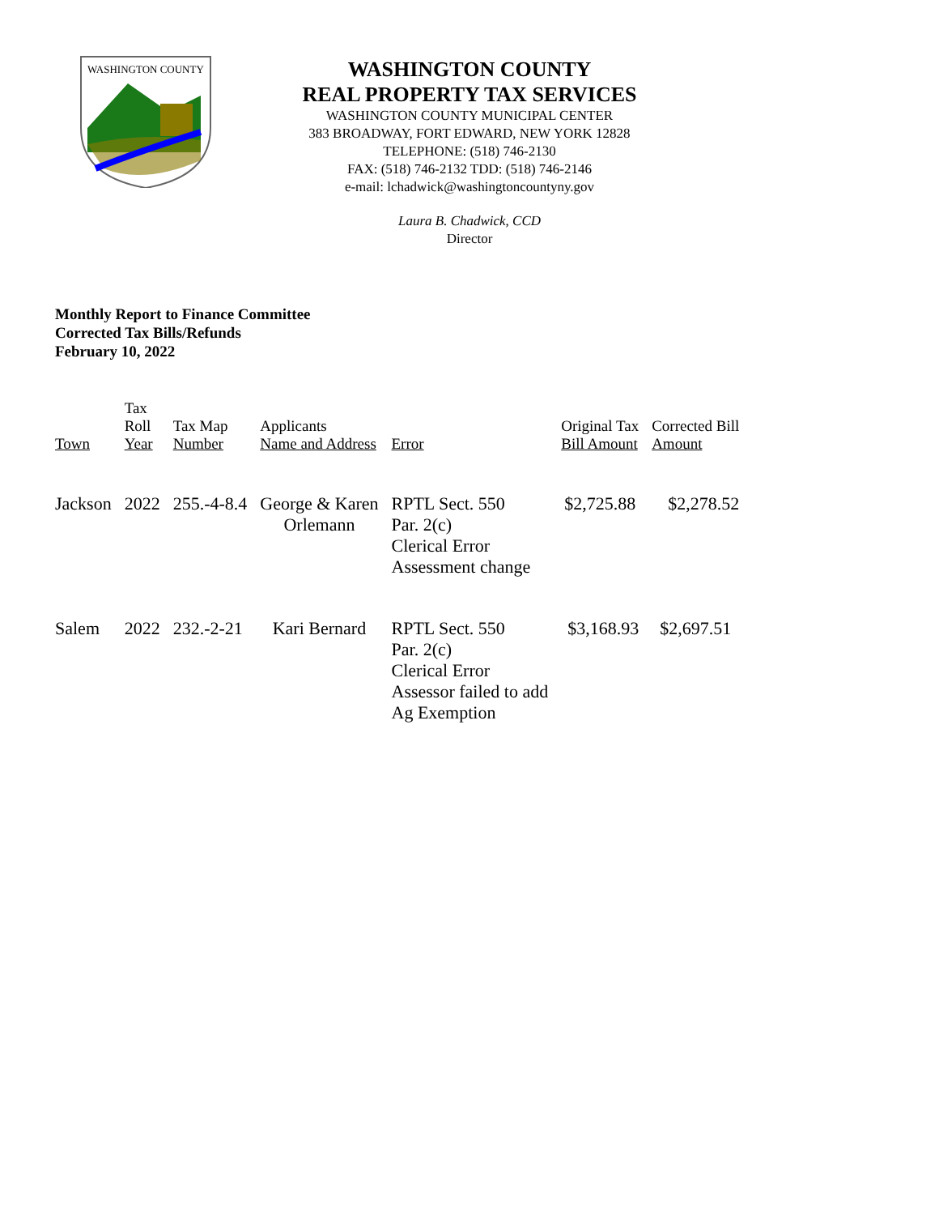WASHINGTON COUNTY
WASHINGTON COUNTY
REAL PROPERTY TAX SERVICES
WASHINGTON COUNTY MUNICIPAL CENTER
383 BROADWAY, FORT EDWARD, NEW YORK 12828
TELEPHONE: (518) 746-2130
FAX: (518) 746-2132 TDD: (518) 746-2146
e-mail: lchadwick@washingtoncountyny.gov
Laura B. Chadwick, CCD
Director
Monthly Report to Finance Committee
Corrected Tax Bills/Refunds
February 10, 2022
| Town | Tax Roll Year | Tax Map Number | Applicants Name and Address | Error | Original Tax Bill Amount | Corrected Bill Amount |
| --- | --- | --- | --- | --- | --- | --- |
| Jackson | 2022 | 255.-4-8.4 | George & Karen Orlemann | RPTL Sect. 550 Par. 2(c) Clerical Error Assessment change | $2,725.88 | $2,278.52 |
| Salem | 2022 | 232.-2-21 | Kari Bernard | RPTL Sect. 550 Par. 2(c) Clerical Error Assessor failed to add Ag Exemption | $3,168.93 | $2,697.51 |